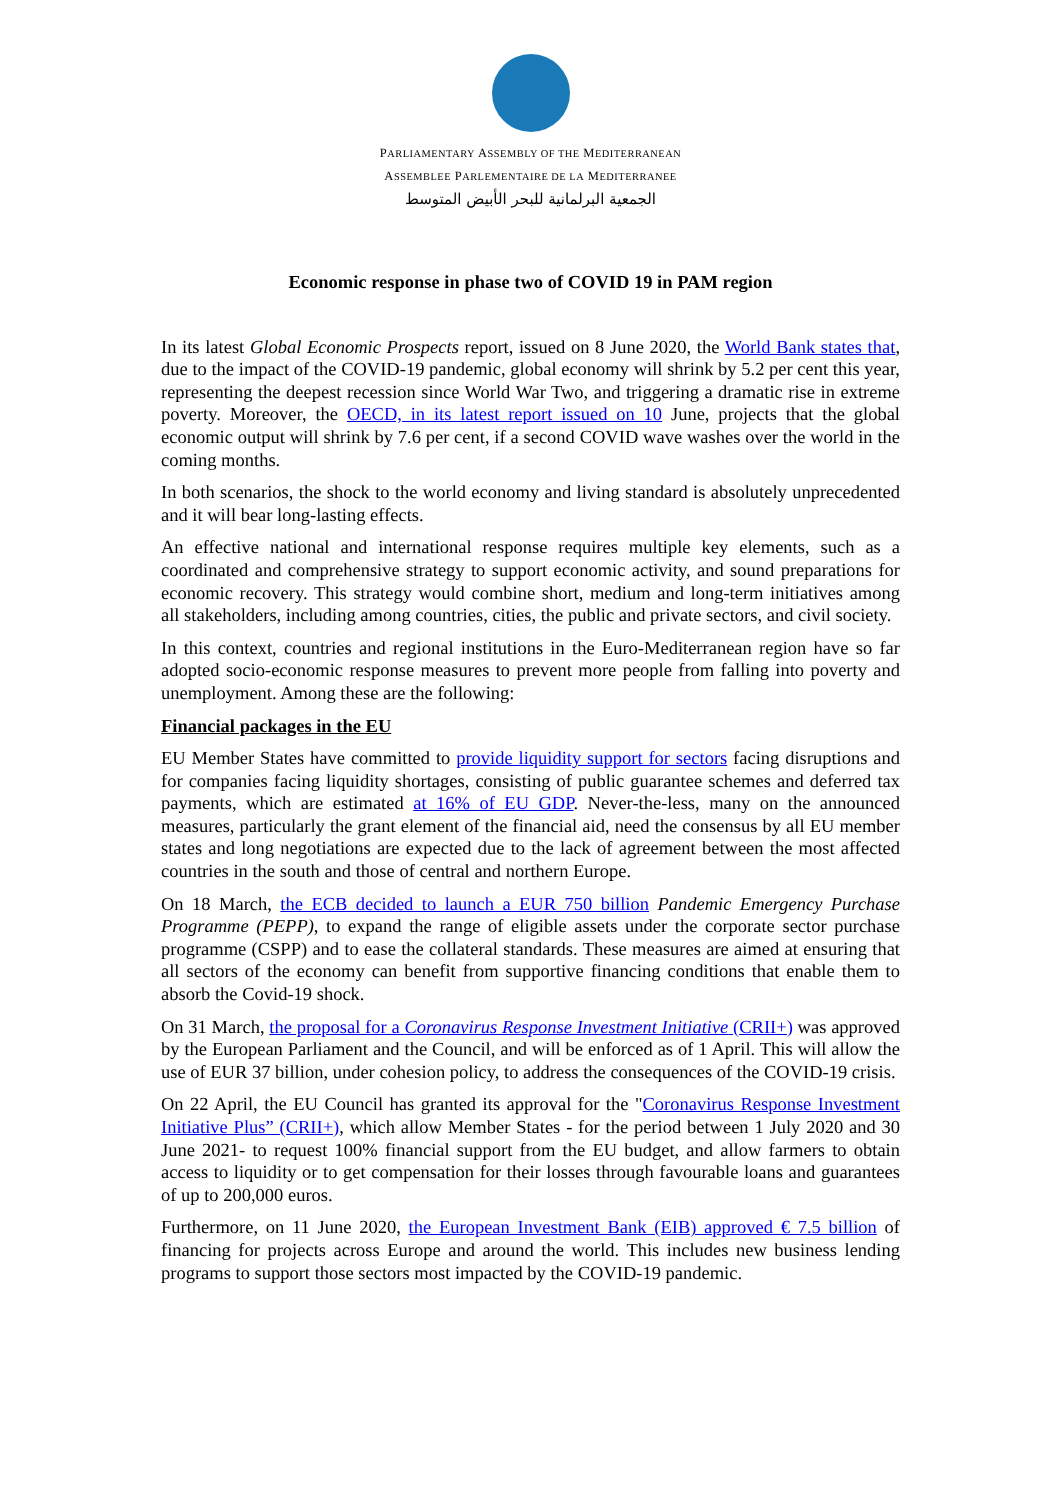PARLIAMENTARY ASSEMBLY OF THE MEDITERRANEAN
ASSEMBLEE PARLEMENTAIRE DE LA MEDITERRANEE
الجمعية البرلمانية للبحر الأبيض المتوسط
Economic response in phase two of COVID 19 in PAM region
In its latest Global Economic Prospects report, issued on 8 June 2020, the World Bank states that, due to the impact of the COVID-19 pandemic, global economy will shrink by 5.2 per cent this year, representing the deepest recession since World War Two, and triggering a dramatic rise in extreme poverty. Moreover, the OECD, in its latest report issued on 10 June, projects that the global economic output will shrink by 7.6 per cent, if a second COVID wave washes over the world in the coming months.
In both scenarios, the shock to the world economy and living standard is absolutely unprecedented and it will bear long-lasting effects.
An effective national and international response requires multiple key elements, such as a coordinated and comprehensive strategy to support economic activity, and sound preparations for economic recovery. This strategy would combine short, medium and long-term initiatives among all stakeholders, including among countries, cities, the public and private sectors, and civil society.
In this context, countries and regional institutions in the Euro-Mediterranean region have so far adopted socio-economic response measures to prevent more people from falling into poverty and unemployment. Among these are the following:
Financial packages in the EU
EU Member States have committed to provide liquidity support for sectors facing disruptions and for companies facing liquidity shortages, consisting of public guarantee schemes and deferred tax payments, which are estimated at 16% of EU GDP. Never-the-less, many on the announced measures, particularly the grant element of the financial aid, need the consensus by all EU member states and long negotiations are expected due to the lack of agreement between the most affected countries in the south and those of central and northern Europe.
On 18 March, the ECB decided to launch a EUR 750 billion Pandemic Emergency Purchase Programme (PEPP), to expand the range of eligible assets under the corporate sector purchase programme (CSPP) and to ease the collateral standards. These measures are aimed at ensuring that all sectors of the economy can benefit from supportive financing conditions that enable them to absorb the Covid-19 shock.
On 31 March, the proposal for a Coronavirus Response Investment Initiative (CRII+) was approved by the European Parliament and the Council, and will be enforced as of 1 April. This will allow the use of EUR 37 billion, under cohesion policy, to address the consequences of the COVID-19 crisis.
On 22 April, the EU Council has granted its approval for the "Coronavirus Response Investment Initiative Plus” (CRII+), which allow Member States - for the period between 1 July 2020 and 30 June 2021- to request 100% financial support from the EU budget, and allow farmers to obtain access to liquidity or to get compensation for their losses through favourable loans and guarantees of up to 200,000 euros.
Furthermore, on 11 June 2020, the European Investment Bank (EIB) approved € 7.5 billion of financing for projects across Europe and around the world. This includes new business lending programs to support those sectors most impacted by the COVID-19 pandemic.